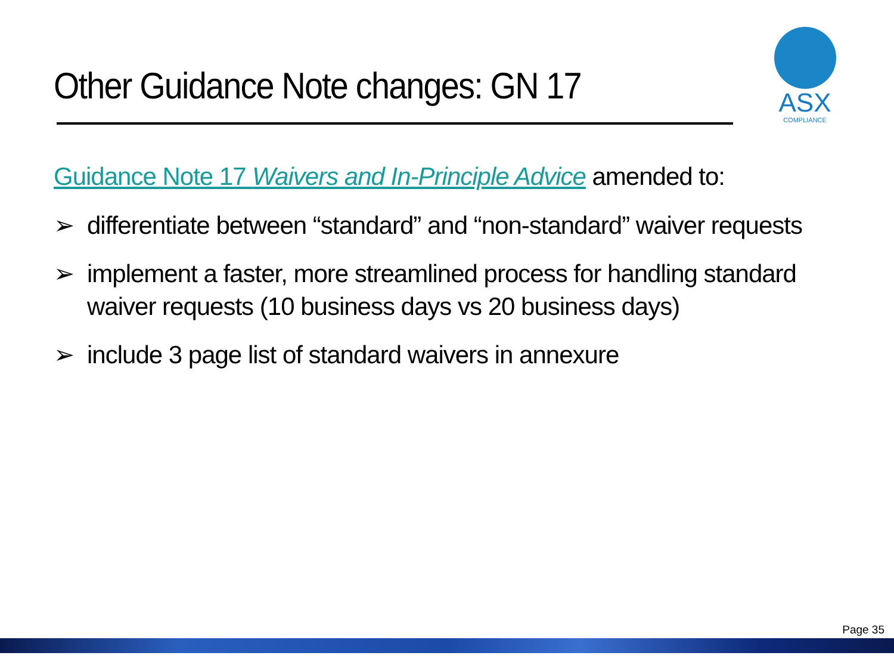Other Guidance Note changes: GN 17
ASX
COMPLIANCE
Guidance Note 17 Waivers and In-Principle Advice amended to:
➢ differentiate between “standard” and “non-standard” waiver requests
➢ implement a faster, more streamlined process for handling standard waiver requests (10 business days vs 20 business days)
➢ include 3 page list of standard waivers in annexure
Page 35